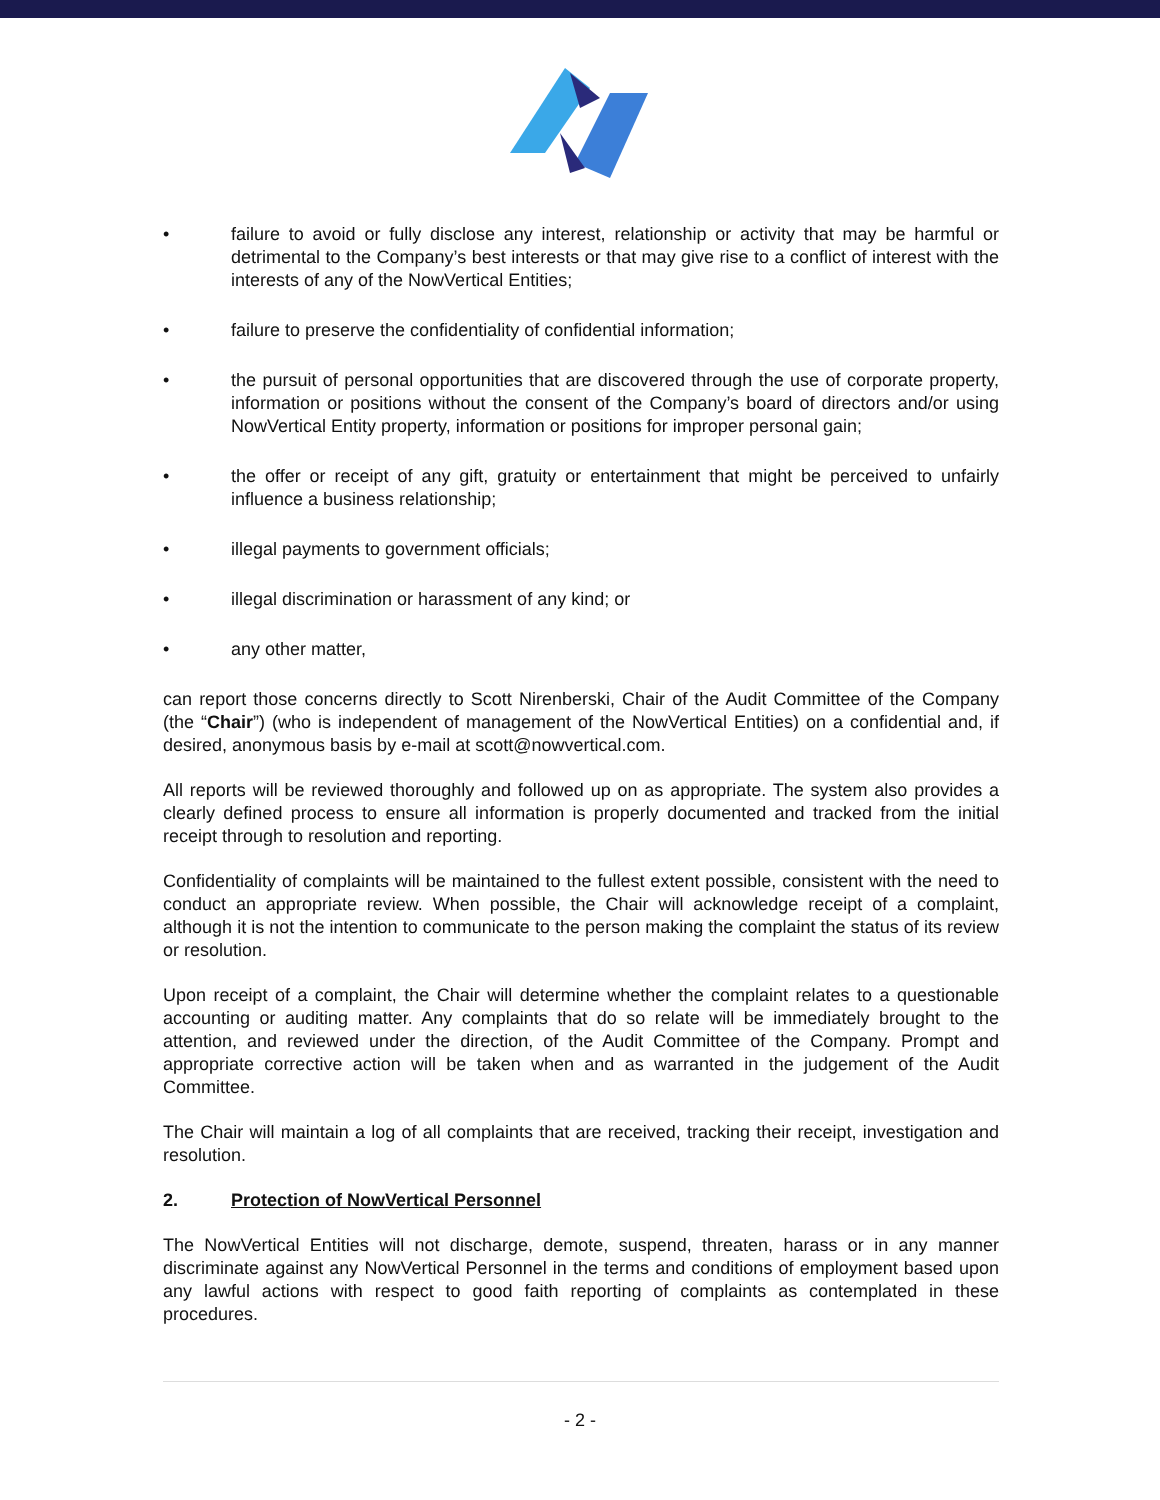• failure to avoid or fully disclose any interest, relationship or activity that may be harmful or detrimental to the Company’s best interests or that may give rise to a conflict of interest with the interests of any of the NowVertical Entities;
• failure to preserve the confidentiality of confidential information;
• the pursuit of personal opportunities that are discovered through the use of corporate property, information or positions without the consent of the Company’s board of directors and/or using NowVertical Entity property, information or positions for improper personal gain;
• the offer or receipt of any gift, gratuity or entertainment that might be perceived to unfairly influence a business relationship;
• illegal payments to government officials;
• illegal discrimination or harassment of any kind; or
• any other matter,
can report those concerns directly to Scott Nirenberski, Chair of the Audit Committee of the Company (the “Chair”) (who is independent of management of the NowVertical Entities) on a confidential and, if desired, anonymous basis by e-mail at scott@nowvertical.com.
All reports will be reviewed thoroughly and followed up on as appropriate. The system also provides a clearly defined process to ensure all information is properly documented and tracked from the initial receipt through to resolution and reporting.
Confidentiality of complaints will be maintained to the fullest extent possible, consistent with the need to conduct an appropriate review. When possible, the Chair will acknowledge receipt of a complaint, although it is not the intention to communicate to the person making the complaint the status of its review or resolution.
Upon receipt of a complaint, the Chair will determine whether the complaint relates to a questionable accounting or auditing matter. Any complaints that do so relate will be immediately brought to the attention, and reviewed under the direction, of the Audit Committee of the Company. Prompt and appropriate corrective action will be taken when and as warranted in the judgement of the Audit Committee.
The Chair will maintain a log of all complaints that are received, tracking their receipt, investigation and resolution.
2. Protection of NowVertical Personnel
The NowVertical Entities will not discharge, demote, suspend, threaten, harass or in any manner discriminate against any NowVertical Personnel in the terms and conditions of employment based upon any lawful actions with respect to good faith reporting of complaints as contemplated in these procedures.
- 2 -